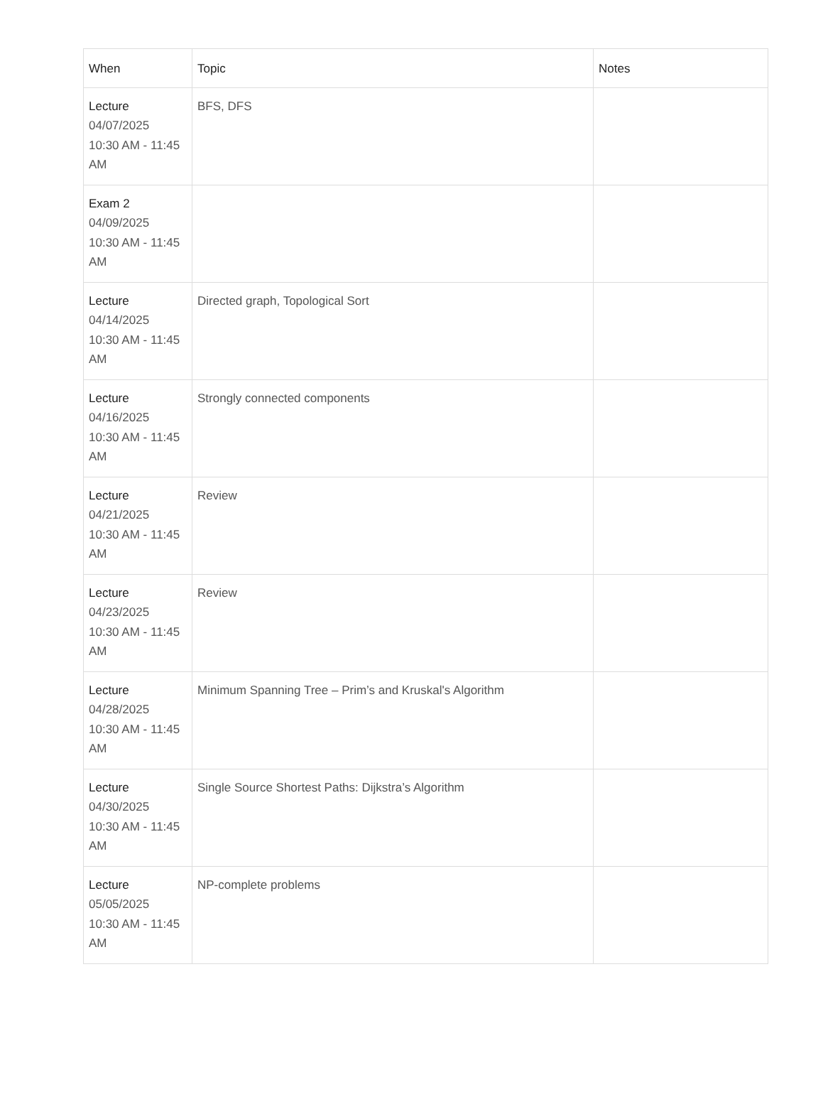| When | Topic | Notes |
| --- | --- | --- |
| Lecture 04/07/2025 10:30 AM - 11:45 AM | BFS, DFS | |
| Exam 2 04/09/2025 10:30 AM - 11:45 AM | | |
| Lecture 04/14/2025 10:30 AM - 11:45 AM | Directed graph, Topological Sort | |
| Lecture 04/16/2025 10:30 AM - 11:45 AM | Strongly connected components | |
| Lecture 04/21/2025 10:30 AM - 11:45 AM | Review | |
| Lecture 04/23/2025 10:30 AM - 11:45 AM | Review | |
| Lecture 04/28/2025 10:30 AM - 11:45 AM | Minimum Spanning Tree – Prim’s and Kruskal's Algorithm | |
| Lecture 04/30/2025 10:30 AM - 11:45 AM | Single Source Shortest Paths: Dijkstra’s Algorithm | |
| Lecture 05/05/2025 10:30 AM - 11:45 AM | NP-complete problems | |